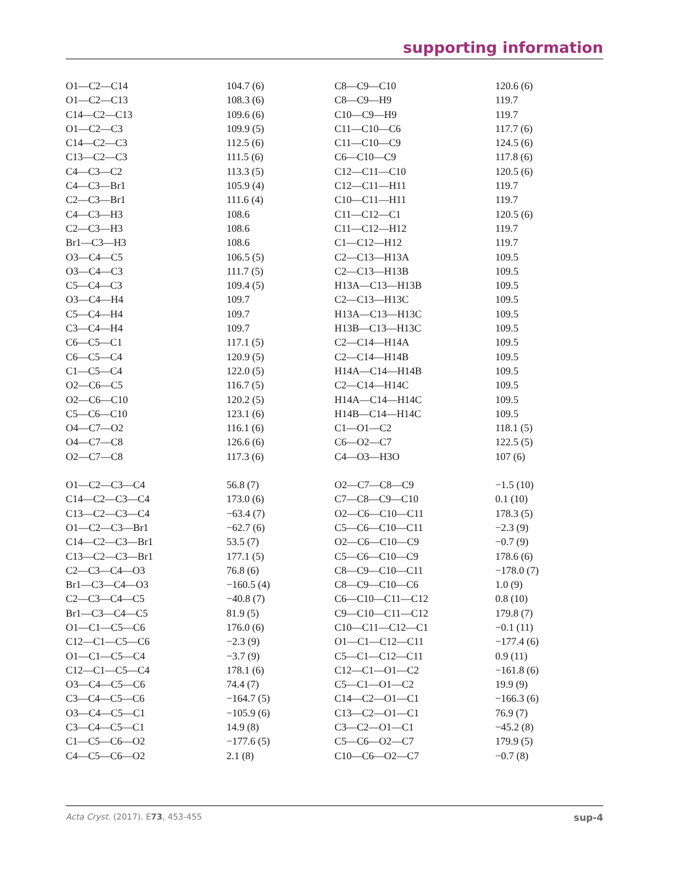supporting information
| O1—C2—C14 | 104.7 (6) | C8—C9—C10 | 120.6 (6) |
| O1—C2—C13 | 108.3 (6) | C8—C9—H9 | 119.7 |
| C14—C2—C13 | 109.6 (6) | C10—C9—H9 | 119.7 |
| O1—C2—C3 | 109.9 (5) | C11—C10—C6 | 117.7 (6) |
| C14—C2—C3 | 112.5 (6) | C11—C10—C9 | 124.5 (6) |
| C13—C2—C3 | 111.5 (6) | C6—C10—C9 | 117.8 (6) |
| C4—C3—C2 | 113.3 (5) | C12—C11—C10 | 120.5 (6) |
| C4—C3—Br1 | 105.9 (4) | C12—C11—H11 | 119.7 |
| C2—C3—Br1 | 111.6 (4) | C10—C11—H11 | 119.7 |
| C4—C3—H3 | 108.6 | C11—C12—C1 | 120.5 (6) |
| C2—C3—H3 | 108.6 | C11—C12—H12 | 119.7 |
| Br1—C3—H3 | 108.6 | C1—C12—H12 | 119.7 |
| O3—C4—C5 | 106.5 (5) | C2—C13—H13A | 109.5 |
| O3—C4—C3 | 111.7 (5) | C2—C13—H13B | 109.5 |
| C5—C4—C3 | 109.4 (5) | H13A—C13—H13B | 109.5 |
| O3—C4—H4 | 109.7 | C2—C13—H13C | 109.5 |
| C5—C4—H4 | 109.7 | H13A—C13—H13C | 109.5 |
| C3—C4—H4 | 109.7 | H13B—C13—H13C | 109.5 |
| C6—C5—C1 | 117.1 (5) | C2—C14—H14A | 109.5 |
| C6—C5—C4 | 120.9 (5) | C2—C14—H14B | 109.5 |
| C1—C5—C4 | 122.0 (5) | H14A—C14—H14B | 109.5 |
| O2—C6—C5 | 116.7 (5) | C2—C14—H14C | 109.5 |
| O2—C6—C10 | 120.2 (5) | H14A—C14—H14C | 109.5 |
| C5—C6—C10 | 123.1 (6) | H14B—C14—H14C | 109.5 |
| O4—C7—O2 | 116.1 (6) | C1—O1—C2 | 118.1 (5) |
| O4—C7—C8 | 126.6 (6) | C6—O2—C7 | 122.5 (5) |
| O2—C7—C8 | 117.3 (6) | C4—O3—H3O | 107 (6) |
| O1—C2—C3—C4 | 56.8 (7) | O2—C7—C8—C9 | −1.5 (10) |
| C14—C2—C3—C4 | 173.0 (6) | C7—C8—C9—C10 | 0.1 (10) |
| C13—C2—C3—C4 | −63.4 (7) | O2—C6—C10—C11 | 178.3 (5) |
| O1—C2—C3—Br1 | −62.7 (6) | C5—C6—C10—C11 | −2.3 (9) |
| C14—C2—C3—Br1 | 53.5 (7) | O2—C6—C10—C9 | −0.7 (9) |
| C13—C2—C3—Br1 | 177.1 (5) | C5—C6—C10—C9 | 178.6 (6) |
| C2—C3—C4—O3 | 76.8 (6) | C8—C9—C10—C11 | −178.0 (7) |
| Br1—C3—C4—O3 | −160.5 (4) | C8—C9—C10—C6 | 1.0 (9) |
| C2—C3—C4—C5 | −40.8 (7) | C6—C10—C11—C12 | 0.8 (10) |
| Br1—C3—C4—C5 | 81.9 (5) | C9—C10—C11—C12 | 179.8 (7) |
| O1—C1—C5—C6 | 176.0 (6) | C10—C11—C12—C1 | −0.1 (11) |
| C12—C1—C5—C6 | −2.3 (9) | O1—C1—C12—C11 | −177.4 (6) |
| O1—C1—C5—C4 | −3.7 (9) | C5—C1—C12—C11 | 0.9 (11) |
| C12—C1—C5—C4 | 178.1 (6) | C12—C1—O1—C2 | −161.8 (6) |
| O3—C4—C5—C6 | 74.4 (7) | C5—C1—O1—C2 | 19.9 (9) |
| C3—C4—C5—C6 | −164.7 (5) | C14—C2—O1—C1 | −166.3 (6) |
| O3—C4—C5—C1 | −105.9 (6) | C13—C2—O1—C1 | 76.9 (7) |
| C3—C4—C5—C1 | 14.9 (8) | C3—C2—O1—C1 | −45.2 (8) |
| C1—C5—C6—O2 | −177.6 (5) | C5—C6—O2—C7 | 179.9 (5) |
| C4—C5—C6—O2 | 2.1 (8) | C10—C6—O2—C7 | −0.7 (8) |
Acta Cryst. (2017). E73, 453-455 sup-4